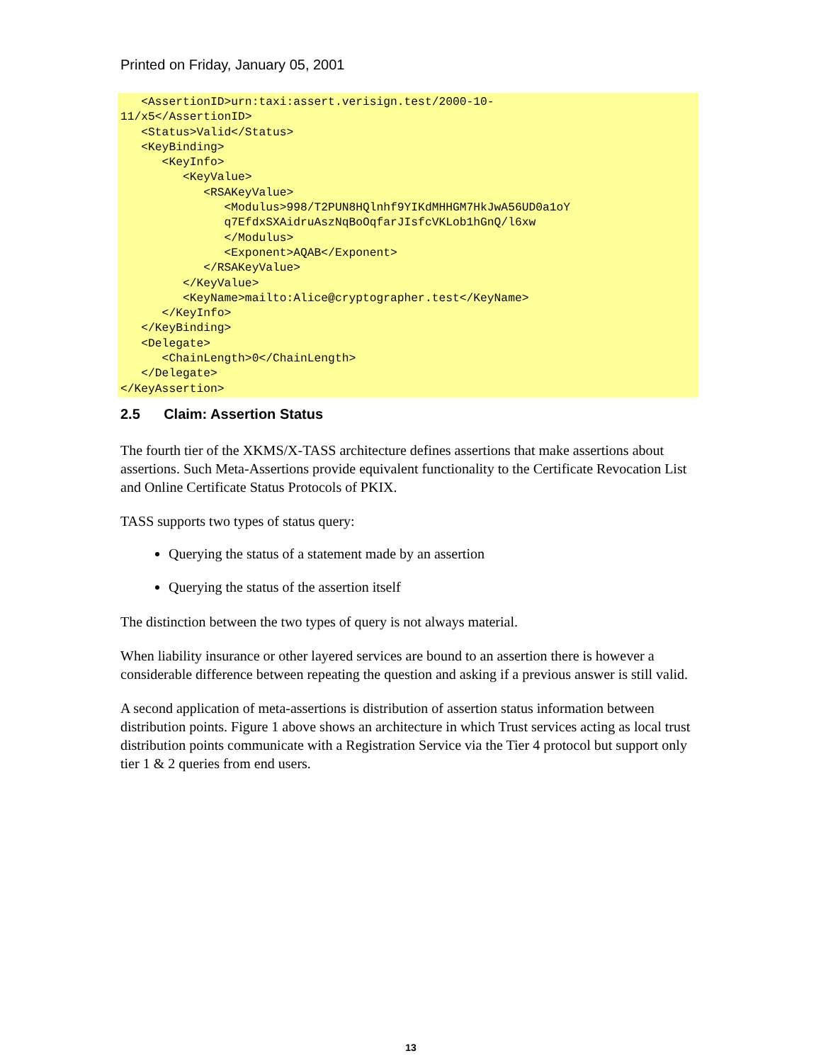Printed on Friday, January 05, 2001
   <AssertionID>urn:taxi:assert.verisign.test/2000-10-
11/x5</AssertionID>
   <Status>Valid</Status>
   <KeyBinding>
      <KeyInfo>
         <KeyValue>
            <RSAKeyValue>
               <Modulus>998/T2PUN8HQlnhf9YIKdMHHGM7HkJwA56UD0a1oY
               q7EfdxSXAidruAszNqBoOqfarJIsfcVKLob1hGnQ/l6xw
               </Modulus>
               <Exponent>AQAB</Exponent>
            </RSAKeyValue>
         </KeyValue>
         <KeyName>mailto:Alice@cryptographer.test</KeyName>
      </KeyInfo>
   </KeyBinding>
   <Delegate>
      <ChainLength>0</ChainLength>
   </Delegate>
</KeyAssertion>
2.5 Claim: Assertion Status
The fourth tier of the XKMS/X-TASS architecture defines assertions that make assertions about assertions. Such Meta-Assertions provide equivalent functionality to the Certificate Revocation List and Online Certificate Status Protocols of PKIX.
TASS supports two types of status query:
Querying the status of a statement made by an assertion
Querying the status of the assertion itself
The distinction between the two types of query is not always material.
When liability insurance or other layered services are bound to an assertion there is however a considerable difference between repeating the question and asking if a previous answer is still valid.
A second application of meta-assertions is distribution of assertion status information between distribution points. Figure 1 above shows an architecture in which Trust services acting as local trust distribution points communicate with a Registration Service via the Tier 4 protocol but support only tier 1 & 2 queries from end users.
13